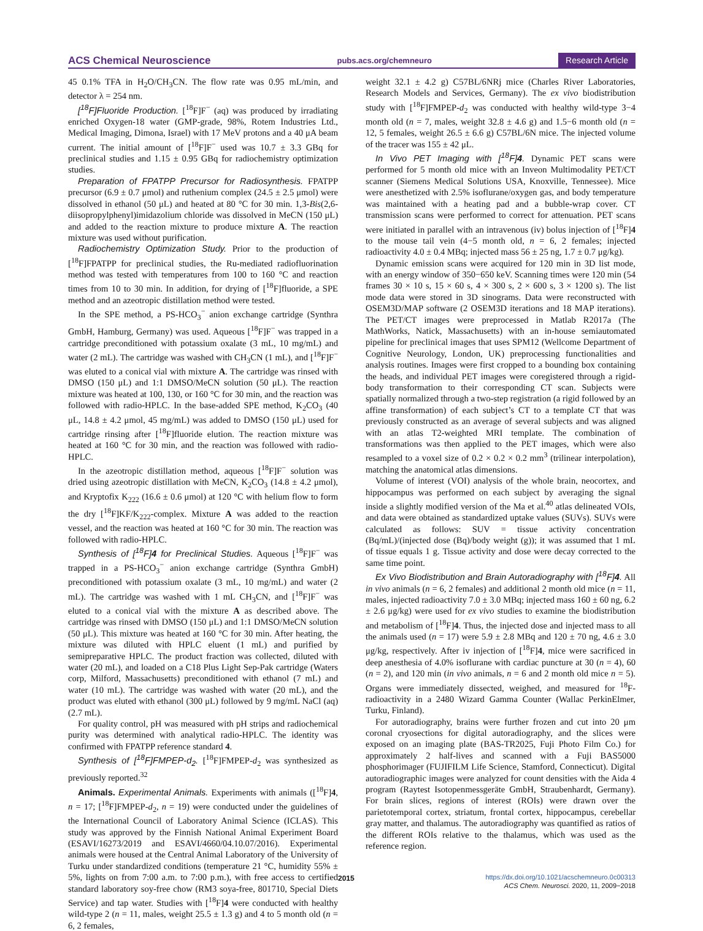ACS Chemical Neuroscience pubs.acs.org/chemneuro Research Article
45 0.1% TFA in H<sub>2</sub>O/CH<sub>3</sub>CN. The flow rate was 0.95 mL/min, and detector λ = 254 nm.
[<sup>18</sup>F]Fluoride Production. [<sup>18</sup>F]F<sup>−</sup> (aq) was produced by irradiating enriched Oxygen-18 water (GMP-grade, 98%, Rotem Industries Ltd., Medical Imaging, Dimona, Israel) with 17 MeV protons and a 40 μA beam current. The initial amount of [<sup>18</sup>F]F<sup>−</sup> used was 10.7 ± 3.3 GBq for preclinical studies and 1.15 ± 0.95 GBq for radiochemistry optimization studies.
Preparation of FPATPP Precursor for Radiosynthesis. FPATPP precursor (6.9 ± 0.7 μmol) and ruthenium complex (24.5 ± 2.5 μmol) were dissolved in ethanol (50 μL) and heated at 80 °C for 30 min. 1,3-Bis(2,6-diisopropylphenyl)imidazolium chloride was dissolved in MeCN (150 μL) and added to the reaction mixture to produce mixture A. The reaction mixture was used without purification.
Radiochemistry Optimization Study. Prior to the production of [<sup>18</sup>F]FPATPP for preclinical studies, the Ru-mediated radiofluorination method was tested with temperatures from 100 to 160 °C and reaction times from 10 to 30 min. In addition, for drying of [<sup>18</sup>F]fluoride, a SPE method and an azeotropic distillation method were tested.
In the SPE method, a PS-HCO<sub>3</sub><sup>−</sup> anion exchange cartridge (Synthra GmbH, Hamburg, Germany) was used. Aqueous [<sup>18</sup>F]F<sup>−</sup> was trapped in a cartridge preconditioned with potassium oxalate (3 mL, 10 mg/mL) and water (2 mL). The cartridge was washed with CH<sub>3</sub>CN (1 mL), and [<sup>18</sup>F]F<sup>−</sup> was eluted to a conical vial with mixture A. The cartridge was rinsed with DMSO (150 μL) and 1:1 DMSO/MeCN solution (50 μL). The reaction mixture was heated at 100, 130, or 160 °C for 30 min, and the reaction was followed with radio-HPLC. In the base-added SPE method, K<sub>2</sub>CO<sub>3</sub> (40 μL, 14.8 ± 4.2 μmol, 45 mg/mL) was added to DMSO (150 μL) used for cartridge rinsing after [<sup>18</sup>F]fluoride elution. The reaction mixture was heated at 160 °C for 30 min, and the reaction was followed with radio-HPLC.
In the azeotropic distillation method, aqueous [<sup>18</sup>F]F<sup>−</sup> solution was dried using azeotropic distillation with MeCN, K<sub>2</sub>CO<sub>3</sub> (14.8 ± 4.2 μmol), and Kryptofix K<sub>222</sub> (16.6 ± 0.6 μmol) at 120 °C with helium flow to form the dry [<sup>18</sup>F]KF/K<sub>222</sub>-complex. Mixture A was added to the reaction vessel, and the reaction was heated at 160 °C for 30 min. The reaction was followed with radio-HPLC.
Synthesis of [<sup>18</sup>F]4 for Preclinical Studies. Aqueous [<sup>18</sup>F]F<sup>−</sup> was trapped in a PS-HCO<sub>3</sub><sup>−</sup> anion exchange cartridge (Synthra GmbH) preconditioned with potassium oxalate (3 mL, 10 mg/mL) and water (2 mL). The cartridge was washed with 1 mL CH<sub>3</sub>CN, and [<sup>18</sup>F]F<sup>−</sup> was eluted to a conical vial with the mixture A as described above. The cartridge was rinsed with DMSO (150 μL) and 1:1 DMSO/MeCN solution (50 μL). This mixture was heated at 160 °C for 30 min. After heating, the mixture was diluted with HPLC eluent (1 mL) and purified by semipreparative HPLC. The product fraction was collected, diluted with water (20 mL), and loaded on a C18 Plus Light Sep-Pak cartridge (Waters corp, Milford, Massachusetts) preconditioned with ethanol (7 mL) and water (10 mL). The cartridge was washed with water (20 mL), and the product was eluted with ethanol (300 μL) followed by 9 mg/mL NaCl (aq) (2.7 mL).
For quality control, pH was measured with pH strips and radiochemical purity was determined with analytical radio-HPLC. The identity was confirmed with FPATPP reference standard 4.
Synthesis of [<sup>18</sup>F]FMPEP-d<sub>2</sub>. [<sup>18</sup>F]FMPEP-d<sub>2</sub> was synthesized as previously reported.<sup>32</sup>
Animals. Experimental Animals. Experiments with animals ([<sup>18</sup>F]4, n = 17; [<sup>18</sup>F]FMPEP-d<sub>2</sub>, n = 19) were conducted under the guidelines of the International Council of Laboratory Animal Science (ICLAS). This study was approved by the Finnish National Animal Experiment Board (ESAVI/16273/2019 and ESAVI/4660/04.10.07/2016). Experimental animals were housed at the Central Animal Laboratory of the University of Turku under standardized conditions (temperature 21 °C, humidity 55% ± 5%, lights on from 7:00 a.m. to 7:00 p.m.), with free access to certified standard laboratory soy-free chow (RM3 soya-free, 801710, Special Diets Service) and tap water. Studies with [<sup>18</sup>F]4 were conducted with healthy wild-type 2 (n = 11, males, weight 25.5 ± 1.3 g) and 4 to 5 month old (n = 6, 2 females,
weight 32.1 ± 4.2 g) C57BL/6NRj mice (Charles River Laboratories, Research Models and Services, Germany). The ex vivo biodistribution study with [<sup>18</sup>F]FMPEP-d<sub>2</sub> was conducted with healthy wild-type 3−4 month old (n = 7, males, weight 32.8 ± 4.6 g) and 1.5−6 month old (n = 12, 5 females, weight 26.5 ± 6.6 g) C57BL/6N mice. The injected volume of the tracer was 155 ± 42 μL.
In Vivo PET Imaging with [<sup>18</sup>F]4. Dynamic PET scans were performed for 5 month old mice with an Inveon Multimodality PET/CT scanner (Siemens Medical Solutions USA, Knoxville, Tennessee). Mice were anesthetized with 2.5% isoflurane/oxygen gas, and body temperature was maintained with a heating pad and a bubble-wrap cover. CT transmission scans were performed to correct for attenuation. PET scans were initiated in parallel with an intravenous (iv) bolus injection of [<sup>18</sup>F]4 to the mouse tail vein (4−5 month old, n = 6, 2 females; injected radioactivity 4.0 ± 0.4 MBq; injected mass 56 ± 25 ng, 1.7 ± 0.7 μg/kg).
Dynamic emission scans were acquired for 120 min in 3D list mode, with an energy window of 350−650 keV. Scanning times were 120 min (54 frames 30 × 10 s, 15 × 60 s, 4 × 300 s, 2 × 600 s, 3 × 1200 s). The list mode data were stored in 3D sinograms. Data were reconstructed with OSEM3D/MAP software (2 OSEM3D iterations and 18 MAP iterations). The PET/CT images were preprocessed in Matlab R2017a (The MathWorks, Natick, Massachusetts) with an in-house semiautomated pipeline for preclinical images that uses SPM12 (Wellcome Department of Cognitive Neurology, London, UK) preprocessing functionalities and analysis routines. Images were first cropped to a bounding box containing the heads, and individual PET images were coregistered through a rigid-body transformation to their corresponding CT scan. Subjects were spatially normalized through a two-step registration (a rigid followed by an affine transformation) of each subject’s CT to a template CT that was previously constructed as an average of several subjects and was aligned with an atlas T2-weighted MRI template. The combination of transformations was then applied to the PET images, which were also resampled to a voxel size of 0.2 × 0.2 × 0.2 mm<sup>3</sup> (trilinear interpolation), matching the anatomical atlas dimensions.
Volume of interest (VOI) analysis of the whole brain, neocortex, and hippocampus was performed on each subject by averaging the signal inside a slightly modified version of the Ma et al.<sup>40</sup> atlas delineated VOIs, and data were obtained as standardized uptake values (SUVs). SUVs were calculated as follows: SUV = tissue activity concentration (Bq/mL)/(injected dose (Bq)/body weight (g)); it was assumed that 1 mL of tissue equals 1 g. Tissue activity and dose were decay corrected to the same time point.
Ex Vivo Biodistribution and Brain Autoradiography with [<sup>18</sup>F]4. All in vivo animals (n = 6, 2 females) and additional 2 month old mice (n = 11, males, injected radioactivity 7.0 ± 3.0 MBq; injected mass 160 ± 60 ng, 6.2 ± 2.6 μg/kg) were used for ex vivo studies to examine the biodistribution and metabolism of [<sup>18</sup>F]4. Thus, the injected dose and injected mass to all the animals used (n = 17) were 5.9 ± 2.8 MBq and 120 ± 70 ng, 4.6 ± 3.0 μg/kg, respectively. After iv injection of [<sup>18</sup>F]4, mice were sacrificed in deep anesthesia of 4.0% isoflurane with cardiac puncture at 30 (n = 4), 60 (n = 2), and 120 min (in vivo animals, n = 6 and 2 month old mice n = 5). Organs were immediately dissected, weighed, and measured for <sup>18</sup>F-radioactivity in a 2480 Wizard Gamma Counter (Wallac PerkinElmer, Turku, Finland).
For autoradiography, brains were further frozen and cut into 20 μm coronal cryosections for digital autoradiography, and the slices were exposed on an imaging plate (BAS-TR2025, Fuji Photo Film Co.) for approximately 2 half-lives and scanned with a Fuji BAS5000 phosphorimager (FUJIFILM Life Science, Stamford, Connecticut). Digital autoradiographic images were analyzed for count densities with the Aida 4 program (Raytest Isotopenmessgeräte GmbH, Straubenhardt, Germany). For brain slices, regions of interest (ROIs) were drawn over the parietotemporal cortex, striatum, frontal cortex, hippocampus, cerebellar gray matter, and thalamus. The autoradiography was quantified as ratios of the different ROIs relative to the thalamus, which was used as the reference region.
2015 https://dx.doi.org/10.1021/acschemneuro.0c00313
ACS Chem. Neurosci. 2020, 11, 2009−2018